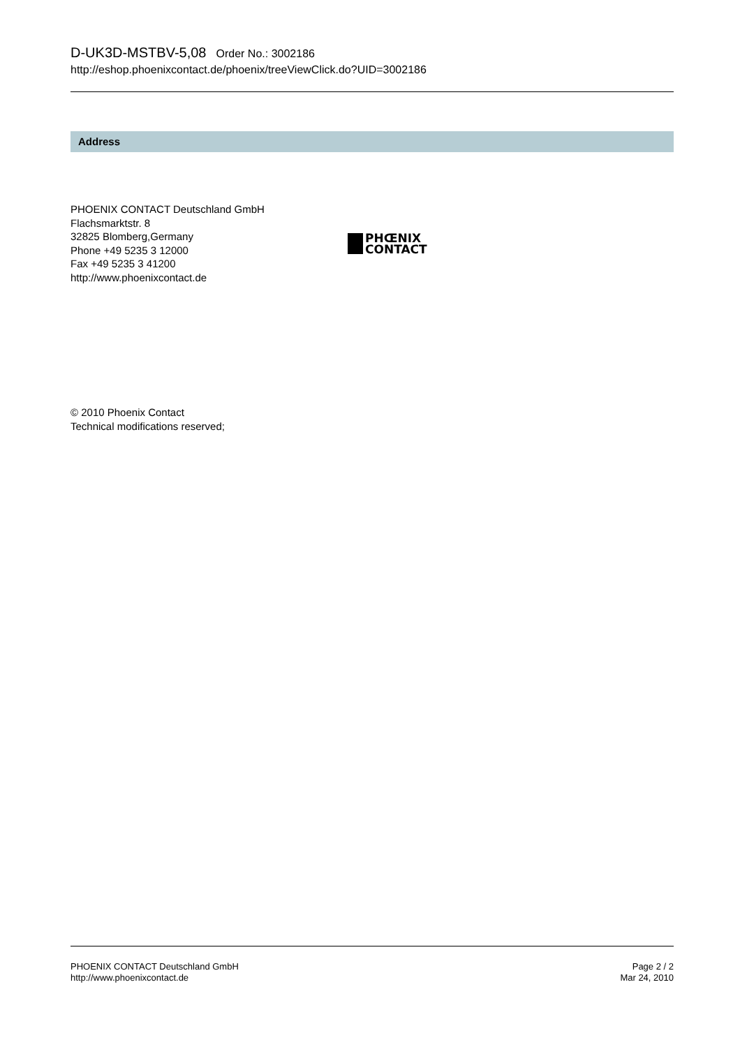D-UK3D-MSTBV-5,08 Order No.: 3002186
http://eshop.phoenixcontact.de/phoenix/treeViewClick.do?UID=3002186
Address
PHOENIX CONTACT Deutschland GmbH
Flachsmarktstr. 8
32825 Blomberg,Germany
Phone +49 5235 3 12000
Fax +49 5235 3 41200
http://www.phoenixcontact.de
PHŒNIX
CONTACT
© 2010 Phoenix Contact
Technical modifications reserved;
PHOENIX CONTACT Deutschland GmbH
http://www.phoenixcontact.de
Page 2 / 2
Mar 24, 2010